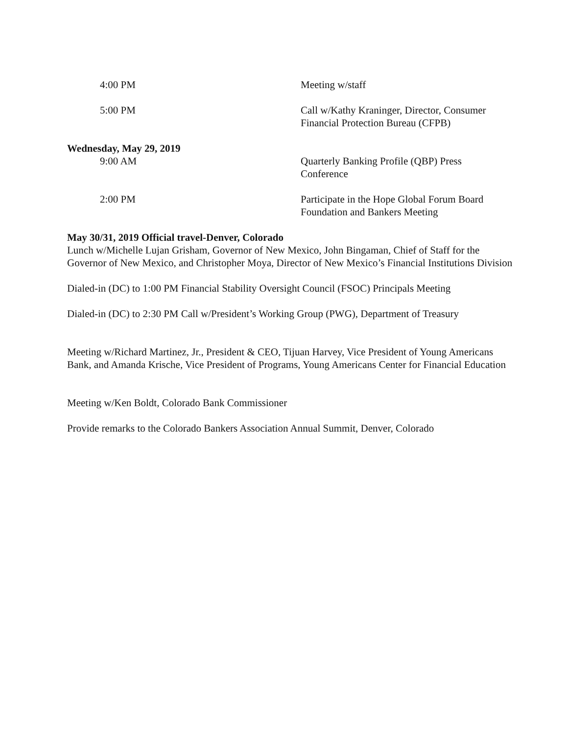4:00 PM Meeting w/staff
5:00 PM Call w/Kathy Kraninger, Director, Consumer Financial Protection Bureau (CFPB)
Wednesday, May 29, 2019
9:00 AM Quarterly Banking Profile (QBP) Press Conference
2:00 PM Participate in the Hope Global Forum Board Foundation and Bankers Meeting
May 30/31, 2019 Official travel-Denver, Colorado
Lunch w/Michelle Lujan Grisham, Governor of New Mexico, John Bingaman, Chief of Staff for the Governor of New Mexico, and Christopher Moya, Director of New Mexico’s Financial Institutions Division
Dialed-in (DC) to 1:00 PM Financial Stability Oversight Council (FSOC) Principals Meeting
Dialed-in (DC) to 2:30 PM Call w/President’s Working Group (PWG), Department of Treasury
Meeting w/Richard Martinez, Jr., President & CEO, Tijuan Harvey, Vice President of Young Americans Bank, and Amanda Krische, Vice President of Programs, Young Americans Center for Financial Education
Meeting w/Ken Boldt, Colorado Bank Commissioner
Provide remarks to the Colorado Bankers Association Annual Summit, Denver, Colorado